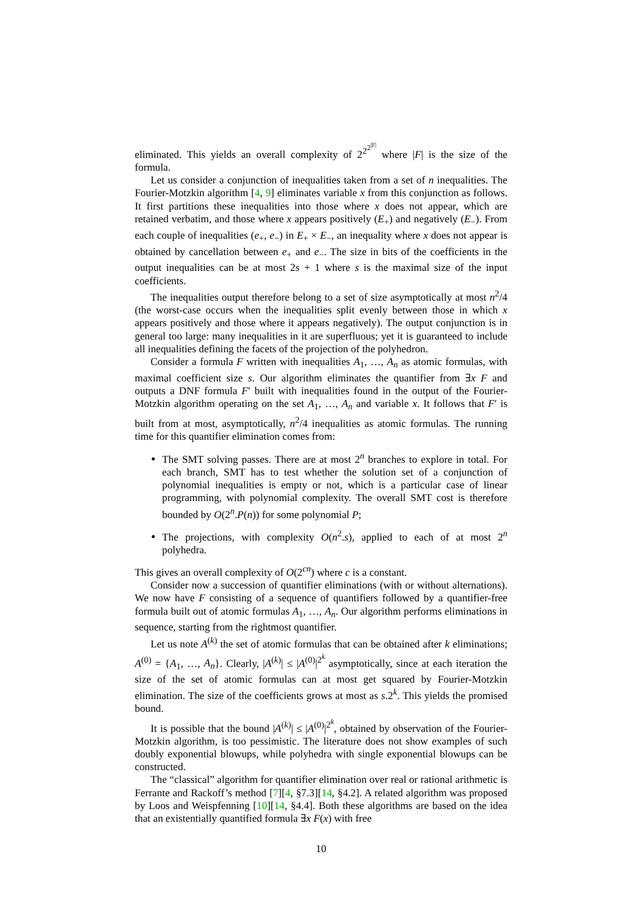eliminated. This yields an overall complexity of 2<sup>2<sup>2<sup>|F|</sup></sup></sup> where |F| is the size of the formula.
Let us consider a conjunction of inequalities taken from a set of n inequalities. The Fourier-Motzkin algorithm [4, 9] eliminates variable x from this conjunction as follows. It first partitions these inequalities into those where x does not appear, which are retained verbatim, and those where x appears positively (E<sub>+</sub>) and negatively (E<sub>−</sub>). From each couple of inequalities (e<sub>+</sub>, e<sub>−</sub>) in E<sub>+</sub> × E<sub>−</sub>, an inequality where x does not appear is obtained by cancellation between e<sub>+</sub> and e<sub>−</sub>. The size in bits of the coefficients in the output inequalities can be at most 2s + 1 where s is the maximal size of the input coefficients.
The inequalities output therefore belong to a set of size asymptotically at most n<sup>2</sup>/4 (the worst-case occurs when the inequalities split evenly between those in which x appears positively and those where it appears negatively). The output conjunction is in general too large: many inequalities in it are superfluous; yet it is guaranteed to include all inequalities defining the facets of the projection of the polyhedron.
Consider a formula F written with inequalities A<sub>1</sub>, …, A<sub>n</sub> as atomic formulas, with maximal coefficient size s. Our algorithm eliminates the quantifier from ∃x F and outputs a DNF formula F′ built with inequalities found in the output of the Fourier-Motzkin algorithm operating on the set A<sub>1</sub>, …, A<sub>n</sub> and variable x. It follows that F′ is built from at most, asymptotically, n<sup>2</sup>/4 inequalities as atomic formulas. The running time for this quantifier elimination comes from:
The SMT solving passes. There are at most 2<sup>n</sup> branches to explore in total. For each branch, SMT has to test whether the solution set of a conjunction of polynomial inequalities is empty or not, which is a particular case of linear programming, with polynomial complexity. The overall SMT cost is therefore bounded by O(2<sup>n</sup>.P(n)) for some polynomial P;
The projections, with complexity O(n<sup>2</sup>.s), applied to each of at most 2<sup>n</sup> polyhedra.
This gives an overall complexity of O(2<sup>cn</sup>) where c is a constant.
Consider now a succession of quantifier eliminations (with or without alternations). We now have F consisting of a sequence of quantifiers followed by a quantifier-free formula built out of atomic formulas A<sub>1</sub>, …, A<sub>n</sub>. Our algorithm performs eliminations in sequence, starting from the rightmost quantifier.
Let us note A<sup>(k)</sup> the set of atomic formulas that can be obtained after k eliminations; A<sup>(0)</sup> = {A<sub>1</sub>, …, A<sub>n</sub>}. Clearly, |A<sup>(k)</sup>| ≤ |A<sup>(0)</sup>|<sup>2<sup>k</sup></sup> asymptotically, since at each iteration the size of the set of atomic formulas can at most get squared by Fourier-Motzkin elimination. The size of the coefficients grows at most as s.2<sup>k</sup>. This yields the promised bound.
It is possible that the bound |A<sup>(k)</sup>| ≤ |A<sup>(0)</sup>|<sup>2<sup>k</sup></sup>, obtained by observation of the Fourier-Motzkin algorithm, is too pessimistic. The literature does not show examples of such doubly exponential blowups, while polyhedra with single exponential blowups can be constructed.
The “classical” algorithm for quantifier elimination over real or rational arithmetic is Ferrante and Rackoff’s method [7][4, §7.3][14, §4.2]. A related algorithm was proposed by Loos and Weispfenning [10][14, §4.4]. Both these algorithms are based on the idea that an existentially quantified formula ∃x F(x) with free
10